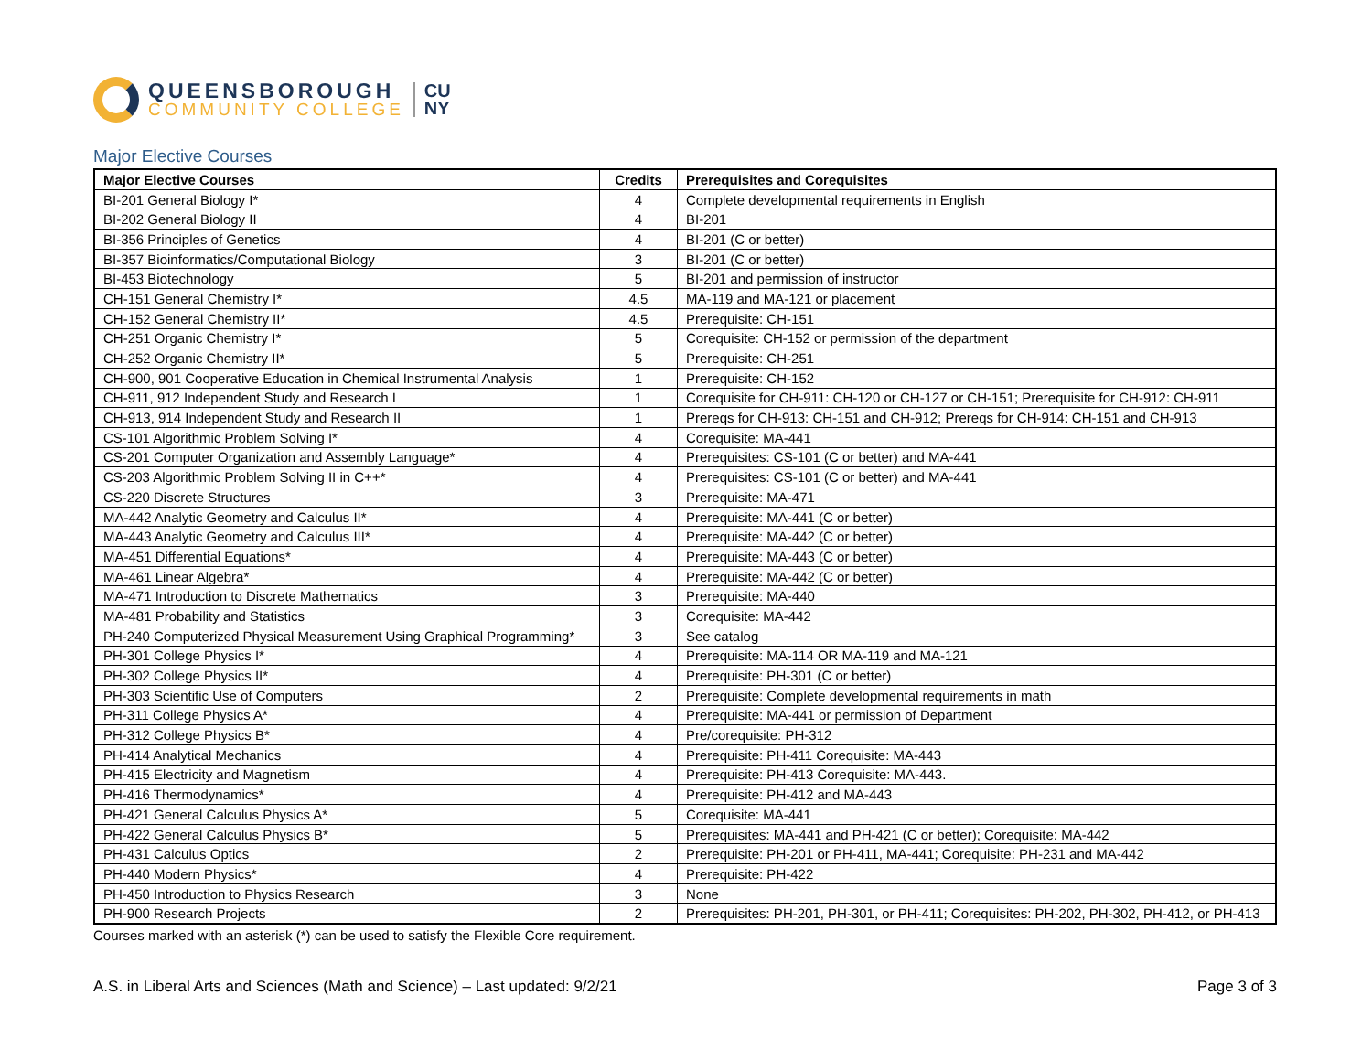QUEENSBOROUGH
COMMUNITY COLLEGE
CU
NY
Major Elective Courses
| Major Elective Courses | Credits | Prerequisites and Corequisites |
| --- | --- | --- |
| BI-201 General Biology I* | 4 | Complete developmental requirements in English |
| BI-202 General Biology II | 4 | BI-201 |
| BI-356 Principles of Genetics | 4 | BI-201 (C or better) |
| BI-357 Bioinformatics/Computational Biology | 3 | BI-201 (C or better) |
| BI-453 Biotechnology | 5 | BI-201 and permission of instructor |
| CH-151 General Chemistry I* | 4.5 | MA-119 and MA-121 or placement |
| CH-152 General Chemistry II* | 4.5 | Prerequisite: CH-151 |
| CH-251 Organic Chemistry I* | 5 | Corequisite: CH-152 or permission of the department |
| CH-252 Organic Chemistry II* | 5 | Prerequisite: CH-251 |
| CH-900, 901 Cooperative Education in Chemical Instrumental Analysis | 1 | Prerequisite: CH-152 |
| CH-911, 912 Independent Study and Research I | 1 | Corequisite for CH-911: CH-120 or CH-127 or CH-151; Prerequisite for CH-912: CH-911 |
| CH-913, 914 Independent Study and Research II | 1 | Prereqs for CH-913: CH-151 and CH-912; Prereqs for CH-914: CH-151 and CH-913 |
| CS-101 Algorithmic Problem Solving I* | 4 | Corequisite: MA-441 |
| CS-201 Computer Organization and Assembly Language* | 4 | Prerequisites: CS-101 (C or better) and MA-441 |
| CS-203 Algorithmic Problem Solving II in C++* | 4 | Prerequisites: CS-101 (C or better) and MA-441 |
| CS-220 Discrete Structures | 3 | Prerequisite: MA-471 |
| MA-442 Analytic Geometry and Calculus II* | 4 | Prerequisite: MA-441 (C or better) |
| MA-443 Analytic Geometry and Calculus III* | 4 | Prerequisite: MA-442 (C or better) |
| MA-451 Differential Equations* | 4 | Prerequisite: MA-443 (C or better) |
| MA-461 Linear Algebra* | 4 | Prerequisite: MA-442 (C or better) |
| MA-471 Introduction to Discrete Mathematics | 3 | Prerequisite: MA-440 |
| MA-481 Probability and Statistics | 3 | Corequisite: MA-442 |
| PH-240 Computerized Physical Measurement Using Graphical Programming* | 3 | See catalog |
| PH-301 College Physics I* | 4 | Prerequisite: MA-114 OR MA-119 and MA-121 |
| PH-302 College Physics II* | 4 | Prerequisite: PH-301 (C or better) |
| PH-303 Scientific Use of Computers | 2 | Prerequisite: Complete developmental requirements in math |
| PH-311 College Physics A* | 4 | Prerequisite: MA-441 or permission of Department |
| PH-312 College Physics B* | 4 | Pre/corequisite: PH-312 |
| PH-414 Analytical Mechanics | 4 | Prerequisite: PH-411 Corequisite: MA-443 |
| PH-415 Electricity and Magnetism | 4 | Prerequisite: PH-413 Corequisite: MA-443. |
| PH-416 Thermodynamics* | 4 | Prerequisite: PH-412 and MA-443 |
| PH-421 General Calculus Physics A* | 5 | Corequisite: MA-441 |
| PH-422 General Calculus Physics B* | 5 | Prerequisites: MA-441 and PH-421 (C or better); Corequisite: MA-442 |
| PH-431 Calculus Optics | 2 | Prerequisite: PH-201 or PH-411, MA-441; Corequisite: PH-231 and MA-442 |
| PH-440 Modern Physics* | 4 | Prerequisite: PH-422 |
| PH-450 Introduction to Physics Research | 3 | None |
| PH-900 Research Projects | 2 | Prerequisites: PH-201, PH-301, or PH-411; Corequisites: PH-202, PH-302, PH-412, or PH-413 |
Courses marked with an asterisk (*) can be used to satisfy the Flexible Core requirement.
A.S. in Liberal Arts and Sciences (Math and Science) – Last updated: 9/2/21 Page 3 of 3